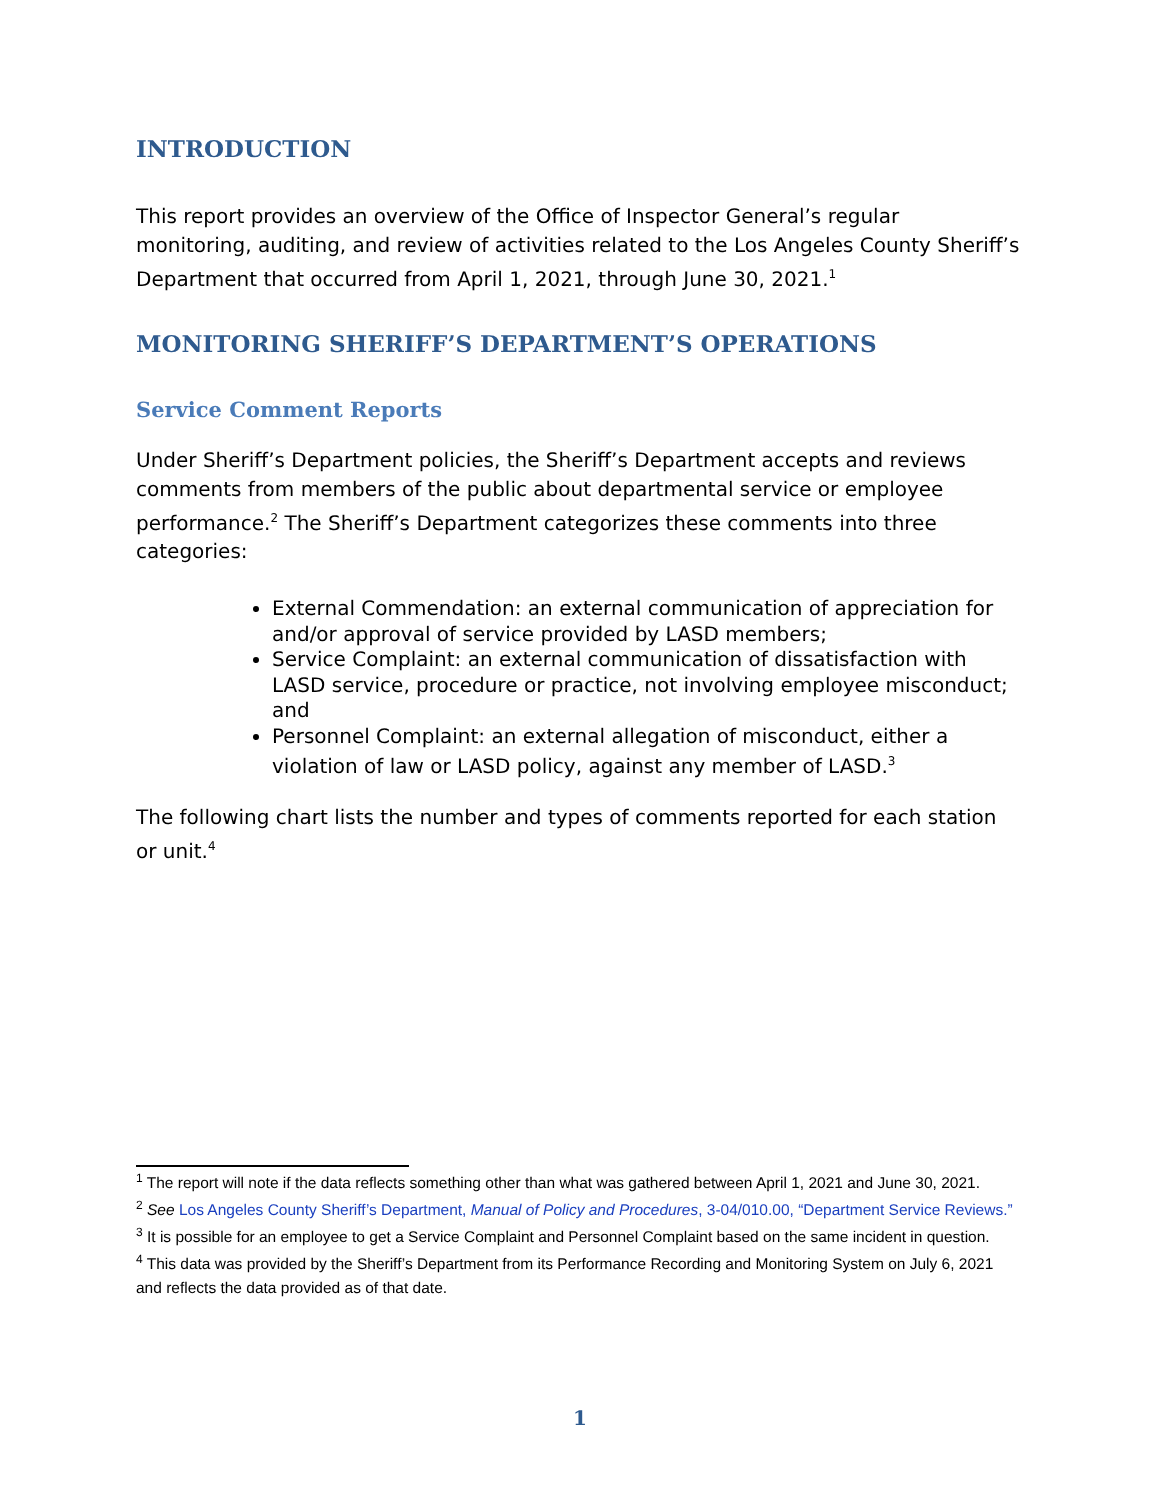INTRODUCTION
This report provides an overview of the Office of Inspector General’s regular monitoring, auditing, and review of activities related to the Los Angeles County Sheriff’s Department that occurred from April 1, 2021, through June 30, 2021.<sup>1</sup>
MONITORING SHERIFF’S DEPARTMENT’S OPERATIONS
Service Comment Reports
Under Sheriff’s Department policies, the Sheriff’s Department accepts and reviews comments from members of the public about departmental service or employee performance.<sup>2</sup> The Sheriff’s Department categorizes these comments into three categories:
External Commendation: an external communication of appreciation for and/or approval of service provided by LASD members;
Service Complaint: an external communication of dissatisfaction with LASD service, procedure or practice, not involving employee misconduct; and
Personnel Complaint: an external allegation of misconduct, either a violation of law or LASD policy, against any member of LASD.<sup>3</sup>
The following chart lists the number and types of comments reported for each station or unit.<sup>4</sup>
<sup>1</sup> The report will note if the data reflects something other than what was gathered between April 1, 2021 and June 30, 2021.
<sup>2</sup> See Los Angeles County Sheriff’s Department, Manual of Policy and Procedures, 3-04/010.00, “Department Service Reviews.”
<sup>3</sup> It is possible for an employee to get a Service Complaint and Personnel Complaint based on the same incident in question.
<sup>4</sup> This data was provided by the Sheriff’s Department from its Performance Recording and Monitoring System on July 6, 2021 and reflects the data provided as of that date.
1